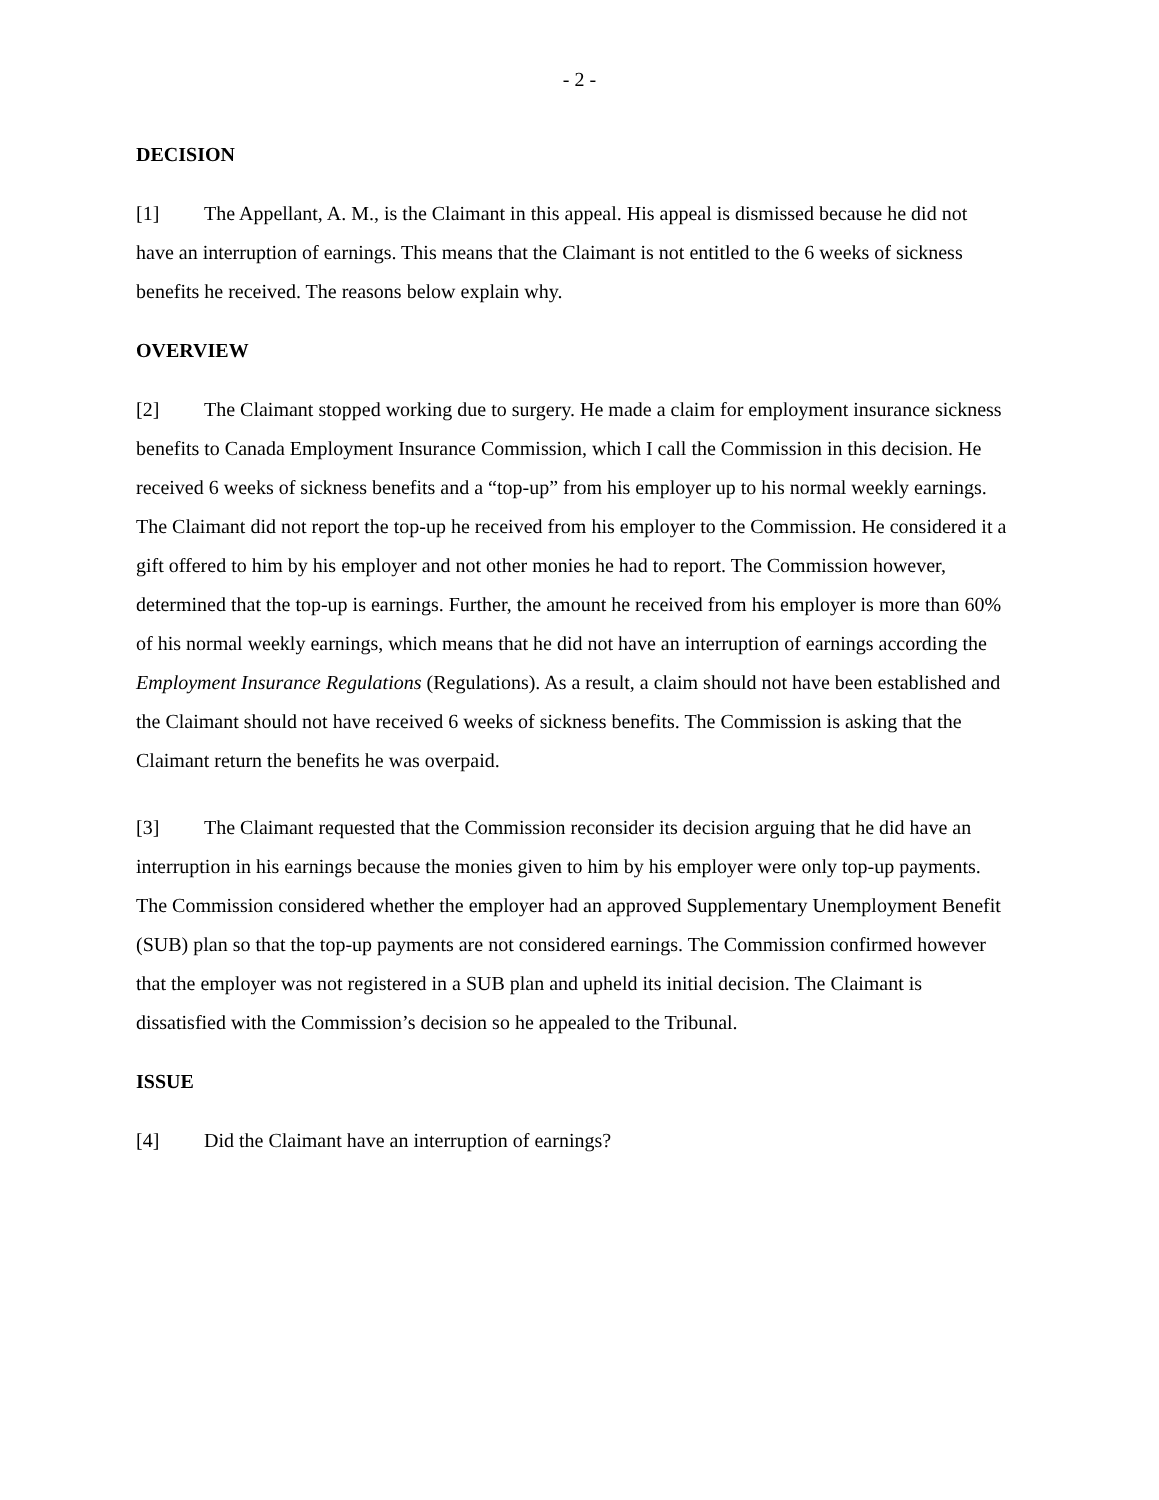- 2 -
DECISION
[1] The Appellant, A. M., is the Claimant in this appeal. His appeal is dismissed because he did not have an interruption of earnings. This means that the Claimant is not entitled to the 6 weeks of sickness benefits he received. The reasons below explain why.
OVERVIEW
[2] The Claimant stopped working due to surgery. He made a claim for employment insurance sickness benefits to Canada Employment Insurance Commission, which I call the Commission in this decision. He received 6 weeks of sickness benefits and a “top-up” from his employer up to his normal weekly earnings. The Claimant did not report the top-up he received from his employer to the Commission. He considered it a gift offered to him by his employer and not other monies he had to report. The Commission however, determined that the top-up is earnings. Further, the amount he received from his employer is more than 60% of his normal weekly earnings, which means that he did not have an interruption of earnings according the Employment Insurance Regulations (Regulations). As a result, a claim should not have been established and the Claimant should not have received 6 weeks of sickness benefits. The Commission is asking that the Claimant return the benefits he was overpaid.
[3] The Claimant requested that the Commission reconsider its decision arguing that he did have an interruption in his earnings because the monies given to him by his employer were only top-up payments. The Commission considered whether the employer had an approved Supplementary Unemployment Benefit (SUB) plan so that the top-up payments are not considered earnings. The Commission confirmed however that the employer was not registered in a SUB plan and upheld its initial decision. The Claimant is dissatisfied with the Commission’s decision so he appealed to the Tribunal.
ISSUE
[4] Did the Claimant have an interruption of earnings?